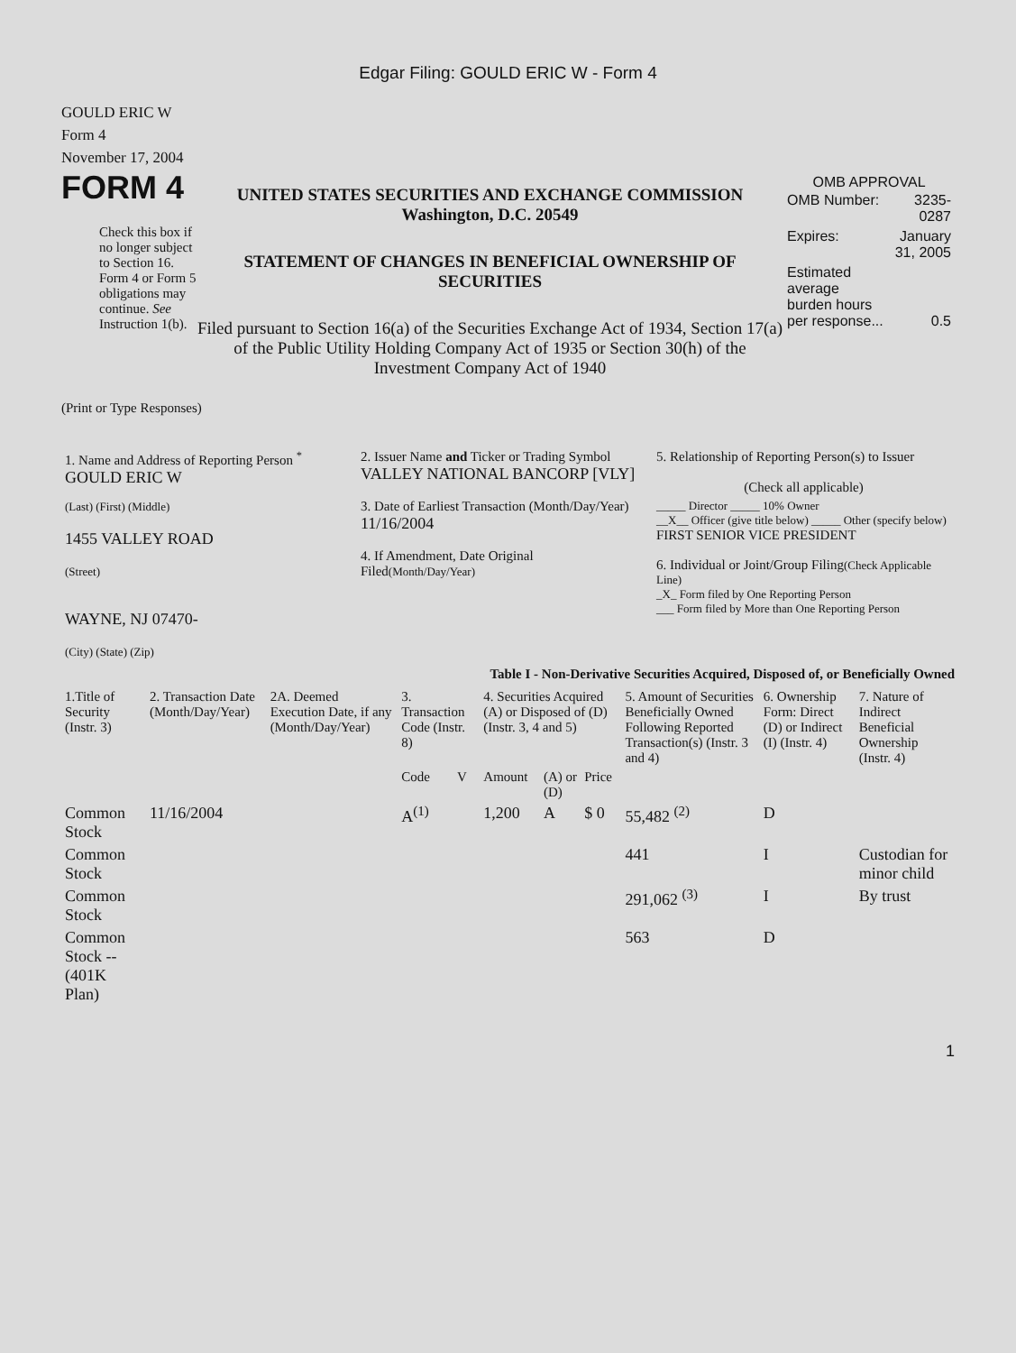Edgar Filing: GOULD ERIC W - Form 4
GOULD ERIC W
Form 4
November 17, 2004
FORM 4
Check this box if no longer subject to Section 16. Form 4 or Form 5 obligations may continue. See Instruction 1(b).
UNITED STATES SECURITIES AND EXCHANGE COMMISSION
Washington, D.C. 20549
STATEMENT OF CHANGES IN BENEFICIAL OWNERSHIP OF SECURITIES
Filed pursuant to Section 16(a) of the Securities Exchange Act of 1934, Section 17(a) of the Public Utility Holding Company Act of 1935 or Section 30(h) of the Investment Company Act of 1940
OMB APPROVAL
| OMB Number: | 3235-0287 |
| Expires: | January 31, 2005 |
| Estimated average burden hours per response... | 0.5 |
(Print or Type Responses)
| 1. Name and Address of Reporting Person <sup>*</sup> GOULD ERIC W | 2. Issuer Name and Ticker or Trading Symbol VALLEY NATIONAL BANCORP [VLY] | 5. Relationship of Reporting Person(s) to Issuer (Check all applicable) |
| (Last) (First) (Middle) 1455 VALLEY ROAD (Street) WAYNE, NJ 07470- (City) (State) (Zip) | 3. Date of Earliest Transaction (Month/Day/Year) 11/16/2004 4. If Amendment, Date Original Filed (Month/Day/Year) | _____ Director _____ 10% Owner __X__ Officer (give title below) _____ Other (specify below) FIRST SENIOR VICE PRESIDENT 6. Individual or Joint/Group Filing (Check Applicable Line) _X_ Form filed by One Reporting Person ___ Form filed by More than One Reporting Person |
Table I - Non-Derivative Securities Acquired, Disposed of, or Beneficially Owned
| 1.Title of Security (Instr. 3) | 2. Transaction Date (Month/Day/Year) | 2A. Deemed Execution Date, if any (Month/Day/Year) | 3. Transaction Code (Instr. 8) | | 4. Securities Acquired (A) or Disposed of (D) (Instr. 3, 4 and 5) | | | 5. Amount of Securities Beneficially Owned Following Reported Transaction(s) (Instr. 3 and 4) | 6. Ownership Form: Direct (D) or Indirect (I) (Instr. 4) | 7. Nature of Indirect Beneficial Ownership (Instr. 4) |
| --- | --- | --- | --- | --- | --- | --- | --- | --- | --- | --- |
| | | | Code | V | Amount | (A) or (D) | Price | | | |
| Common Stock | 11/16/2004 | | A<sup>(1)</sup> | | 1,200 | A | $ 0 | 55,482 <sup>(2)</sup> | D | |
| Common Stock | | | | | | | | 441 | I | Custodian for minor child |
| Common Stock | | | | | | | | 291,062 <sup>(3)</sup> | I | By trust |
| Common Stock -- (401K Plan) | | | | | | | | 563 | D | |
1